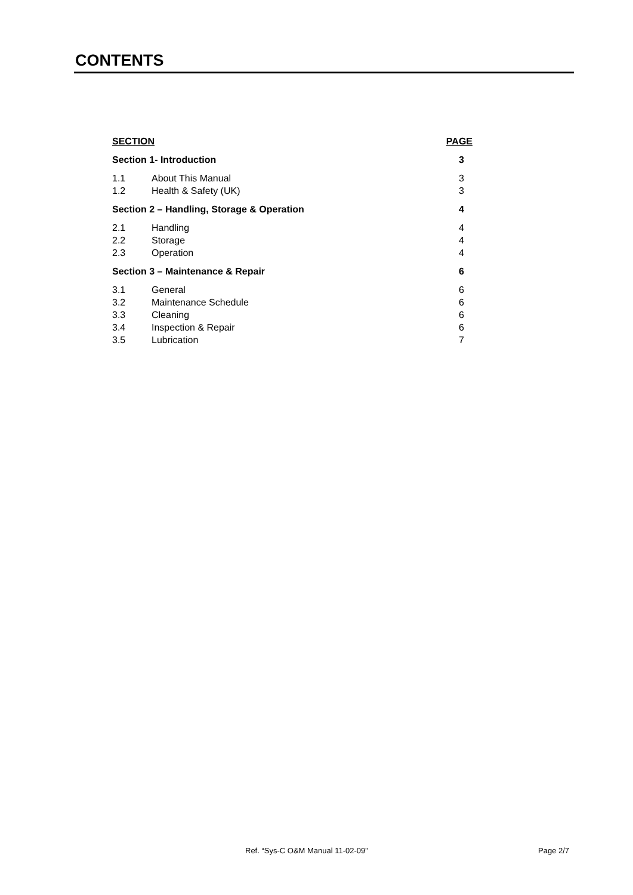CONTENTS
| SECTION | | PAGE |
| --- | --- | --- |
| Section 1- Introduction | | 3 |
| 1.1 | About This Manual | 3 |
| 1.2 | Health & Safety (UK) | 3 |
| Section 2 – Handling, Storage & Operation | | 4 |
| 2.1 | Handling | 4 |
| 2.2 | Storage | 4 |
| 2.3 | Operation | 4 |
| Section 3 – Maintenance & Repair | | 6 |
| 3.1 | General | 6 |
| 3.2 | Maintenance Schedule | 6 |
| 3.3 | Cleaning | 6 |
| 3.4 | Inspection & Repair | 6 |
| 3.5 | Lubrication | 7 |
Ref. “Sys-C O&M Manual 11-02-09”
Page 2/7